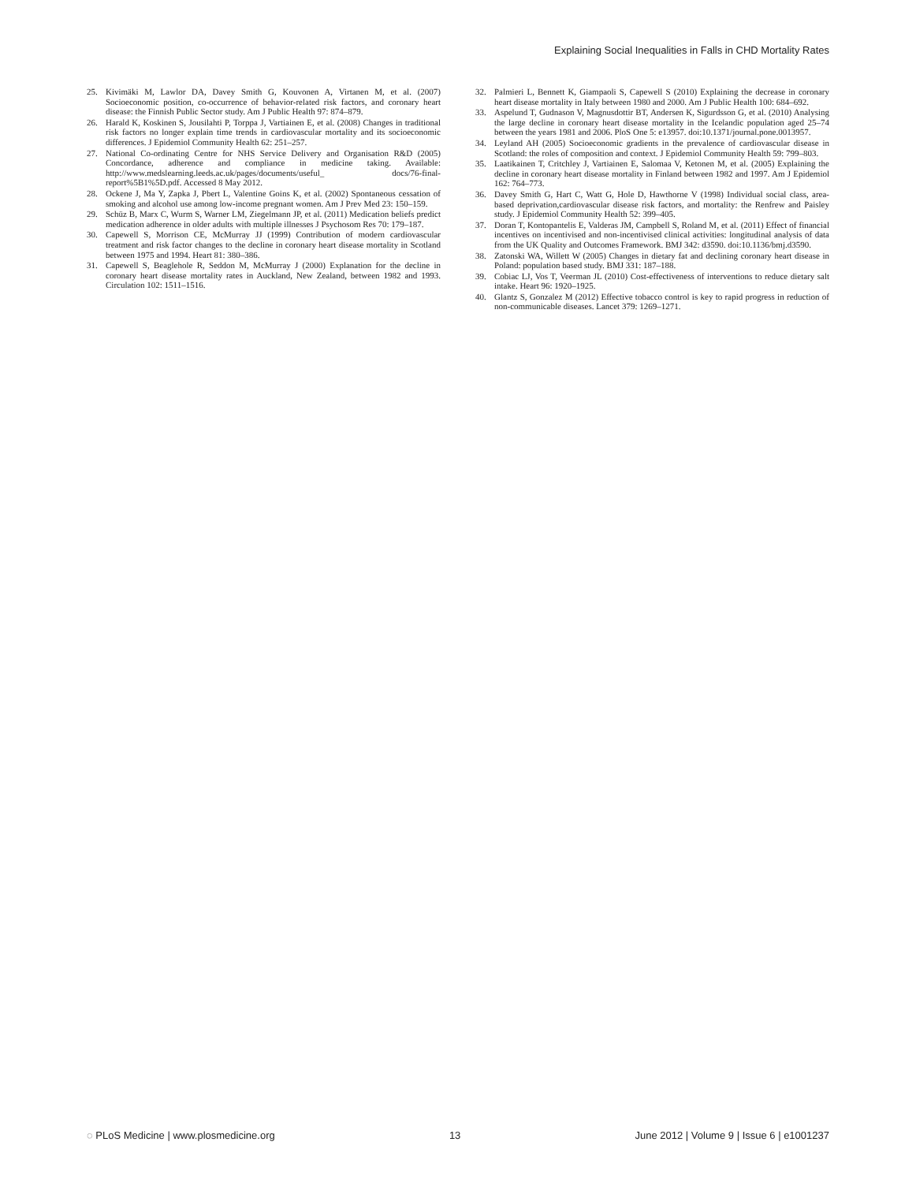Explaining Social Inequalities in Falls in CHD Mortality Rates
25. Kivimäki M, Lawlor DA, Davey Smith G, Kouvonen A, Virtanen M, et al. (2007) Socioeconomic position, co-occurrence of behavior-related risk factors, and coronary heart disease: the Finnish Public Sector study. Am J Public Health 97: 874–879.
26. Harald K, Koskinen S, Jousilahti P, Torppa J, Vartiainen E, et al. (2008) Changes in traditional risk factors no longer explain time trends in cardiovascular mortality and its socioeconomic differences. J Epidemiol Community Health 62: 251–257.
27. National Co-ordinating Centre for NHS Service Delivery and Organisation R&D (2005) Concordance, adherence and compliance in medicine taking. Available: http://www.medslearning.leeds.ac.uk/pages/documents/useful_ docs/76-final-report%5B1%5D.pdf. Accessed 8 May 2012.
28. Ockene J, Ma Y, Zapka J, Pbert L, Valentine Goins K, et al. (2002) Spontaneous cessation of smoking and alcohol use among low-income pregnant women. Am J Prev Med 23: 150–159.
29. Schüz B, Marx C, Wurm S, Warner LM, Ziegelmann JP, et al. (2011) Medication beliefs predict medication adherence in older adults with multiple illnesses J Psychosom Res 70: 179–187.
30. Capewell S, Morrison CE, McMurray JJ (1999) Contribution of modern cardiovascular treatment and risk factor changes to the decline in coronary heart disease mortality in Scotland between 1975 and 1994. Heart 81: 380–386.
31. Capewell S, Beaglehole R, Seddon M, McMurray J (2000) Explanation for the decline in coronary heart disease mortality rates in Auckland, New Zealand, between 1982 and 1993. Circulation 102: 1511–1516.
32. Palmieri L, Bennett K, Giampaoli S, Capewell S (2010) Explaining the decrease in coronary heart disease mortality in Italy between 1980 and 2000. Am J Public Health 100: 684–692.
33. Aspelund T, Gudnason V, Magnusdottir BT, Andersen K, Sigurdsson G, et al. (2010) Analysing the large decline in coronary heart disease mortality in the Icelandic population aged 25–74 between the years 1981 and 2006. PloS One 5: e13957. doi:10.1371/journal.pone.0013957.
34. Leyland AH (2005) Socioeconomic gradients in the prevalence of cardiovascular disease in Scotland: the roles of composition and context. J Epidemiol Community Health 59: 799–803.
35. Laatikainen T, Critchley J, Vartiainen E, Salomaa V, Ketonen M, et al. (2005) Explaining the decline in coronary heart disease mortality in Finland between 1982 and 1997. Am J Epidemiol 162: 764–773.
36. Davey Smith G, Hart C, Watt G, Hole D, Hawthorne V (1998) Individual social class, area-based deprivation,cardiovascular disease risk factors, and mortality: the Renfrew and Paisley study. J Epidemiol Community Health 52: 399–405.
37. Doran T, Kontopantelis E, Valderas JM, Campbell S, Roland M, et al. (2011) Effect of financial incentives on incentivised and non-incentivised clinical activities: longitudinal analysis of data from the UK Quality and Outcomes Framework. BMJ 342: d3590. doi:10.1136/bmj.d3590.
38. Zatonski WA, Willett W (2005) Changes in dietary fat and declining coronary heart disease in Poland: population based study. BMJ 331: 187–188.
39. Cobiac LJ, Vos T, Veerman JL (2010) Cost-effectiveness of interventions to reduce dietary salt intake. Heart 96: 1920–1925.
40. Glantz S, Gonzalez M (2012) Effective tobacco control is key to rapid progress in reduction of non-communicable diseases. Lancet 379: 1269–1271.
◌ PLoS Medicine | www.plosmedicine.org 13 June 2012 | Volume 9 | Issue 6 | e1001237